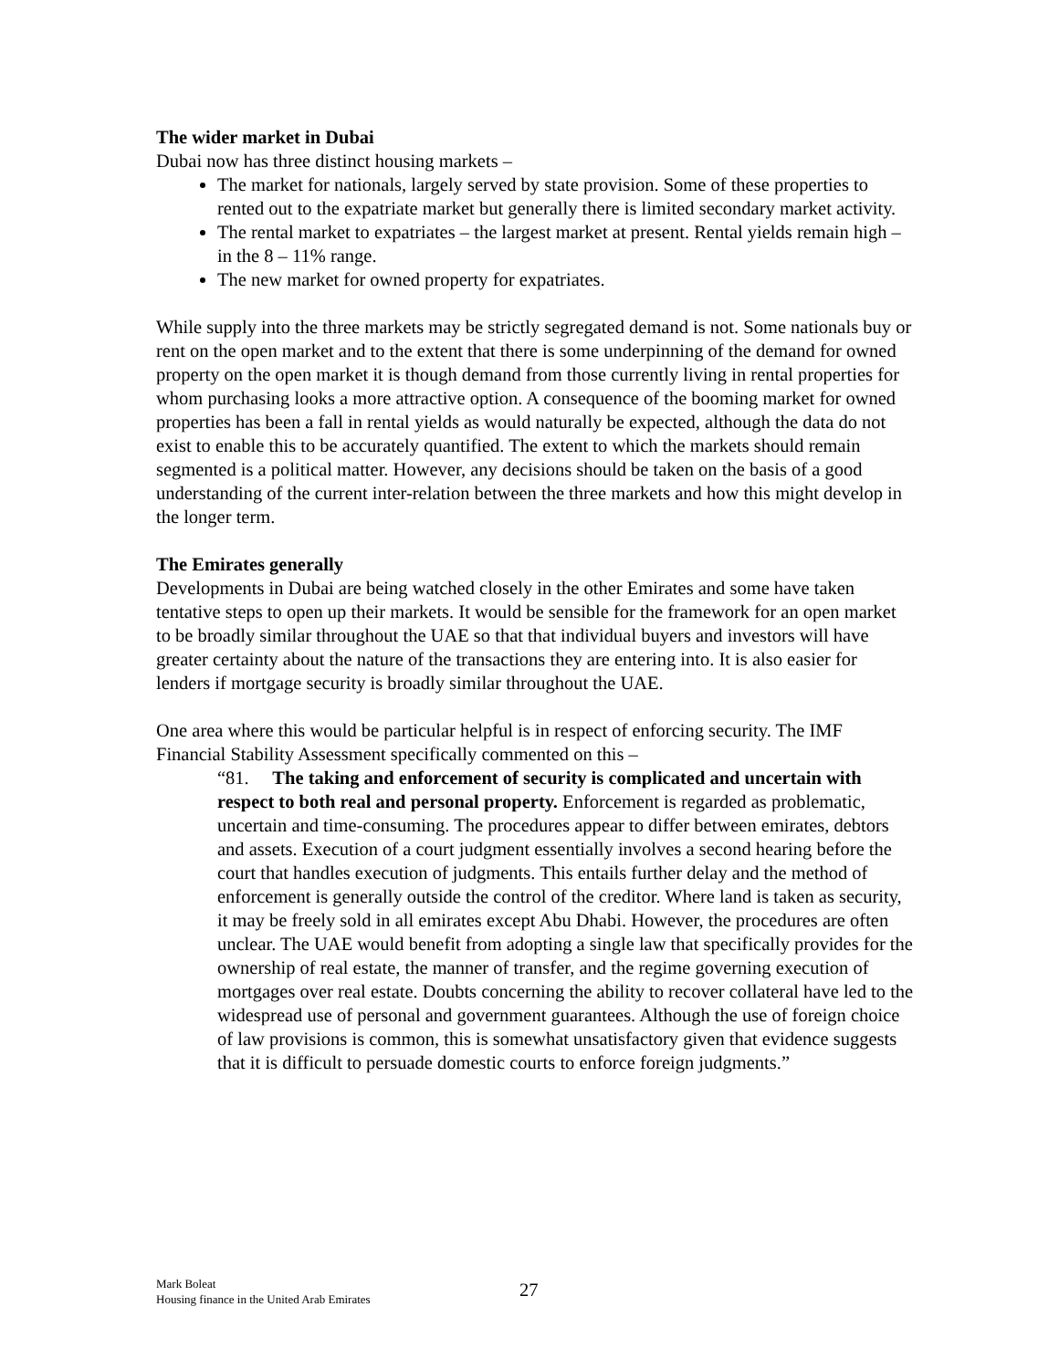The wider market in Dubai
Dubai now has three distinct housing markets –
The market for nationals, largely served by state provision. Some of these properties to rented out to the expatriate market but generally there is limited secondary market activity.
The rental market to expatriates – the largest market at present. Rental yields remain high – in the 8 – 11% range.
The new market for owned property for expatriates.
While supply into the three markets may be strictly segregated demand is not. Some nationals buy or rent on the open market and to the extent that there is some underpinning of the demand for owned property on the open market it is though demand from those currently living in rental properties for whom purchasing looks a more attractive option. A consequence of the booming market for owned properties has been a fall in rental yields as would naturally be expected, although the data do not exist to enable this to be accurately quantified. The extent to which the markets should remain segmented is a political matter. However, any decisions should be taken on the basis of a good understanding of the current inter-relation between the three markets and how this might develop in the longer term.
The Emirates generally
Developments in Dubai are being watched closely in the other Emirates and some have taken tentative steps to open up their markets. It would be sensible for the framework for an open market to be broadly similar throughout the UAE so that that individual buyers and investors will have greater certainty about the nature of the transactions they are entering into. It is also easier for lenders if mortgage security is broadly similar throughout the UAE.
One area where this would be particular helpful is in respect of enforcing security. The IMF Financial Stability Assessment specifically commented on this –
“81. The taking and enforcement of security is complicated and uncertain with respect to both real and personal property. Enforcement is regarded as problematic, uncertain and time-consuming. The procedures appear to differ between emirates, debtors and assets. Execution of a court judgment essentially involves a second hearing before the court that handles execution of judgments. This entails further delay and the method of enforcement is generally outside the control of the creditor. Where land is taken as security, it may be freely sold in all emirates except Abu Dhabi. However, the procedures are often unclear. The UAE would benefit from adopting a single law that specifically provides for the ownership of real estate, the manner of transfer, and the regime governing execution of mortgages over real estate. Doubts concerning the ability to recover collateral have led to the widespread use of personal and government guarantees. Although the use of foreign choice of law provisions is common, this is somewhat unsatisfactory given that evidence suggests that it is difficult to persuade domestic courts to enforce foreign judgments.”
Mark Boleat
Housing finance in the United Arab Emirates
27